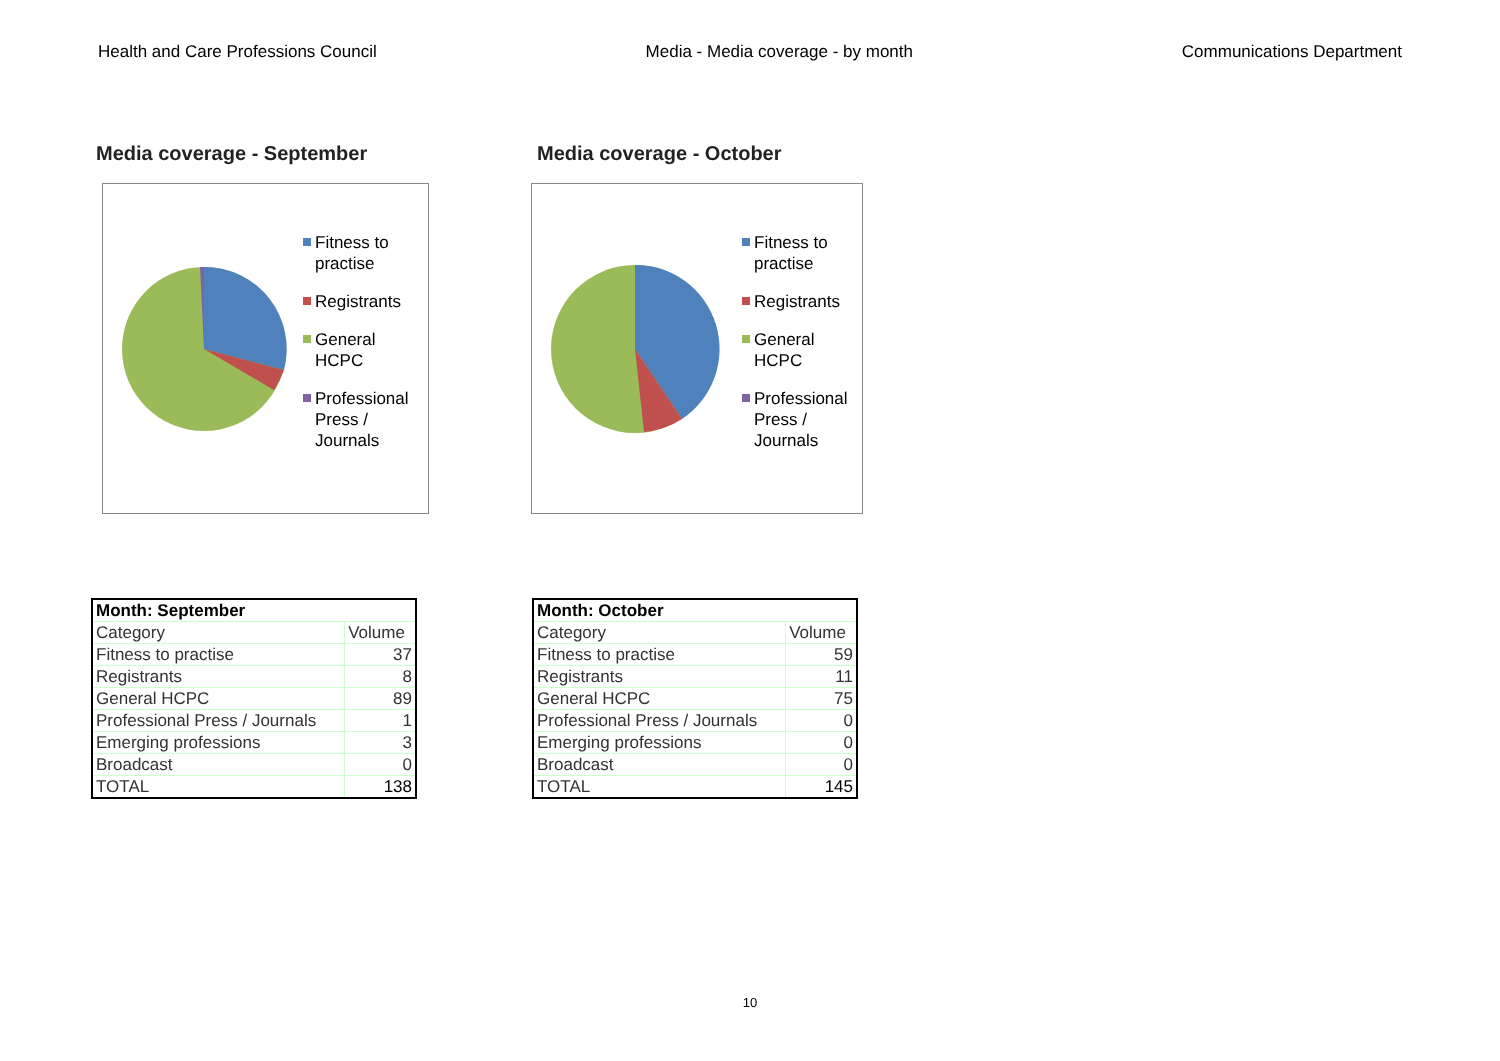Health and Care Professions Council
Media - Media coverage - by month
Communications Department
Media coverage - September Media coverage - October
Fitness to
practise
Registrants
General
HCPC
Professional
Press /
Journals
Fitness to
practise
Registrants
General
HCPC
Professional
Press /
Journals
| Month: September | |
| --- | --- |
| Category | Volume |
| Fitness to practise | 37 |
| Registrants | 8 |
| General HCPC | 89 |
| Professional Press / Journals | 1 |
| Emerging professions | 3 |
| Broadcast | 0 |
| TOTAL | 138 |
| Month: October | |
| --- | --- |
| Category | Volume |
| Fitness to practise | 59 |
| Registrants | 11 |
| General HCPC | 75 |
| Professional Press / Journals | 0 |
| Emerging professions | 0 |
| Broadcast | 0 |
| TOTAL | 145 |
10